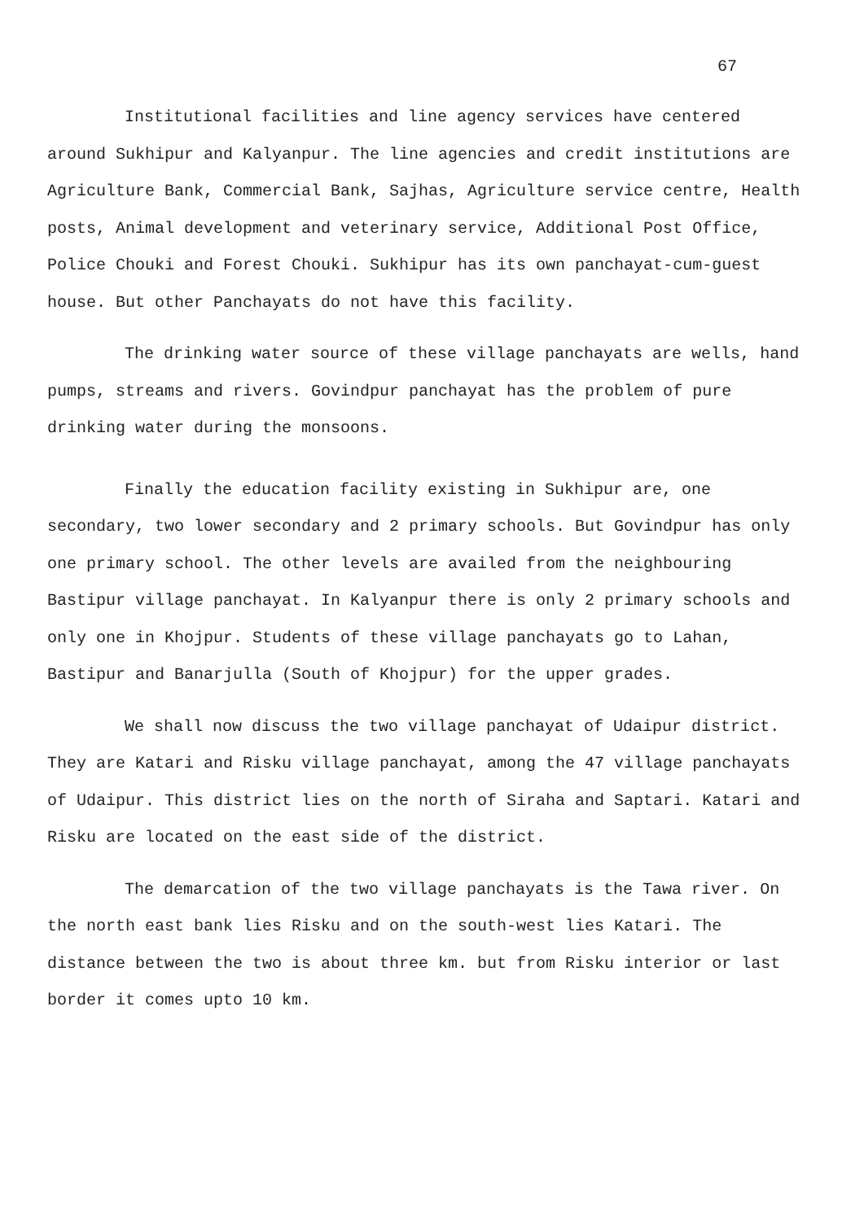67
Institutional facilities and line agency services have centered around Sukhipur and Kalyanpur. The line agencies and credit institutions are Agriculture Bank, Commercial Bank, Sajhas, Agriculture service centre, Health posts, Animal development and veterinary service, Additional Post Office, Police Chouki and Forest Chouki. Sukhipur has its own panchayat-cum-guest house. But other Panchayats do not have this facility.
The drinking water source of these village panchayats are wells, hand pumps, streams and rivers. Govindpur panchayat has the problem of pure drinking water during the monsoons.
Finally the education facility existing in Sukhipur are, one secondary, two lower secondary and 2 primary schools. But Govindpur has only one primary school. The other levels are availed from the neighbouring Bastipur village panchayat. In Kalyanpur there is only 2 primary schools and only one in Khojpur. Students of these village panchayats go to Lahan, Bastipur and Banarjulla (South of Khojpur) for the upper grades.
We shall now discuss the two village panchayat of Udaipur district. They are Katari and Risku village panchayat, among the 47 village panchayats of Udaipur. This district lies on the north of Siraha and Saptari. Katari and Risku are located on the east side of the district.
The demarcation of the two village panchayats is the Tawa river. On the north east bank lies Risku and on the south-west lies Katari. The distance between the two is about three km. but from Risku interior or last border it comes upto 10 km.